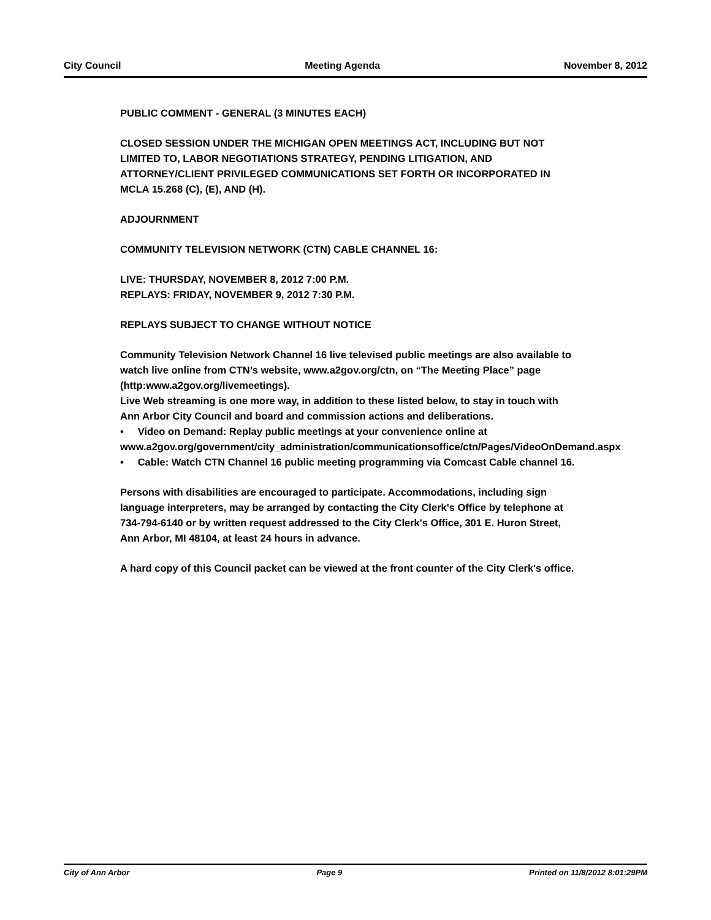City Council Meeting Agenda November 8, 2012
PUBLIC COMMENT - GENERAL (3 MINUTES EACH)
CLOSED SESSION UNDER THE MICHIGAN OPEN MEETINGS ACT, INCLUDING BUT NOT LIMITED TO, LABOR NEGOTIATIONS STRATEGY, PENDING LITIGATION, AND ATTORNEY/CLIENT PRIVILEGED COMMUNICATIONS SET FORTH OR INCORPORATED IN MCLA 15.268 (C), (E), AND (H).
ADJOURNMENT
COMMUNITY TELEVISION NETWORK (CTN) CABLE CHANNEL 16:
LIVE: THURSDAY, NOVEMBER 8, 2012 7:00 P.M.
REPLAYS: FRIDAY, NOVEMBER 9, 2012 7:30 P.M.
REPLAYS SUBJECT TO CHANGE WITHOUT NOTICE
Community Television Network Channel 16 live televised public meetings are also available to watch live online from CTN’s website, www.a2gov.org/ctn, on “The Meeting Place” page (http:www.a2gov.org/livemeetings).
Live Web streaming is one more way, in addition to these listed below, to stay in touch with Ann Arbor City Council and board and commission actions and deliberations.
• Video on Demand: Replay public meetings at your convenience online at www.a2gov.org/government/city_administration/communicationsoffice/ctn/Pages/VideoOnDemand.aspx
• Cable: Watch CTN Channel 16 public meeting programming via Comcast Cable channel 16.
Persons with disabilities are encouraged to participate. Accommodations, including sign language interpreters, may be arranged by contacting the City Clerk's Office by telephone at 734-794-6140 or by written request addressed to the City Clerk's Office, 301 E. Huron Street, Ann Arbor, MI 48104, at least 24 hours in advance.
A hard copy of this Council packet can be viewed at the front counter of the City Clerk's office.
City of Ann Arbor Page 9 Printed on 11/8/2012 8:01:29PM